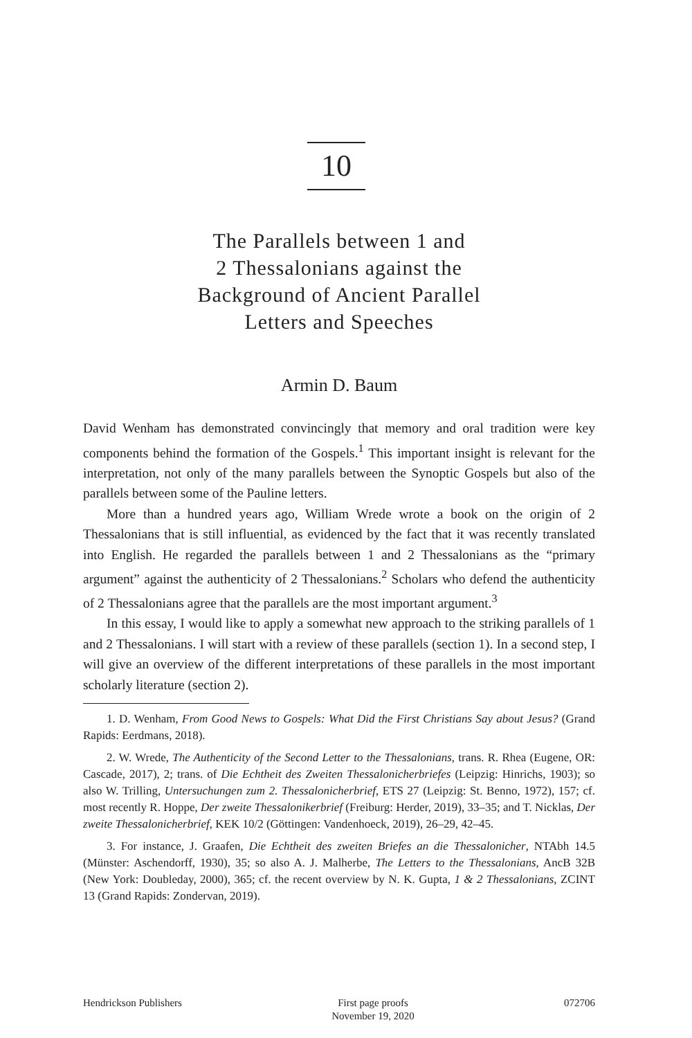10
The Parallels between 1 and
2 Thessalonians against the
Background of Ancient Parallel
Letters and Speeches
Armin D. Baum
David Wenham has demonstrated convincingly that memory and oral tradition were key components behind the formation of the Gospels.<sup>1</sup> This important insight is relevant for the interpretation, not only of the many parallels between the Synoptic Gospels but also of the parallels between some of the Pauline letters.
More than a hundred years ago, William Wrede wrote a book on the origin of 2 Thessalonians that is still influential, as evidenced by the fact that it was recently translated into English. He regarded the parallels between 1 and 2 Thessalonians as the “primary argument” against the authenticity of 2 Thessalonians.<sup>2</sup> Scholars who defend the authenticity of 2 Thessalonians agree that the parallels are the most important argument.<sup>3</sup>
In this essay, I would like to apply a somewhat new approach to the striking parallels of 1 and 2 Thessalonians. I will start with a review of these parallels (section 1). In a second step, I will give an overview of the different interpretations of these parallels in the most important scholarly literature (section 2).
1. D. Wenham, From Good News to Gospels: What Did the First Christians Say about Jesus? (Grand Rapids: Eerdmans, 2018).
2. W. Wrede, The Authenticity of the Second Letter to the Thessalonians, trans. R. Rhea (Eugene, OR: Cascade, 2017), 2; trans. of Die Echtheit des Zweiten Thessalonicherbriefes (Leipzig: Hinrichs, 1903); so also W. Trilling, Untersuchungen zum 2. Thessalonicherbrief, ETS 27 (Leipzig: St. Benno, 1972), 157; cf. most recently R. Hoppe, Der zweite Thessalonikerbrief (Freiburg: Herder, 2019), 33–35; and T. Nicklas, Der zweite Thessalonicherbrief, KEK 10/2 (Göttingen: Vandenhoeck, 2019), 26–29, 42–45.
3. For instance, J. Graafen, Die Echtheit des zweiten Briefes an die Thessalonicher, NTAbh 14.5 (Münster: Aschendorff, 1930), 35; so also A. J. Malherbe, The Letters to the Thessalonians, AncB 32B (New York: Doubleday, 2000), 365; cf. the recent overview by N. K. Gupta, 1 & 2 Thessalonians, ZCINT 13 (Grand Rapids: Zondervan, 2019).
Hendrickson Publishers First page proofs
November 19, 2020 072706